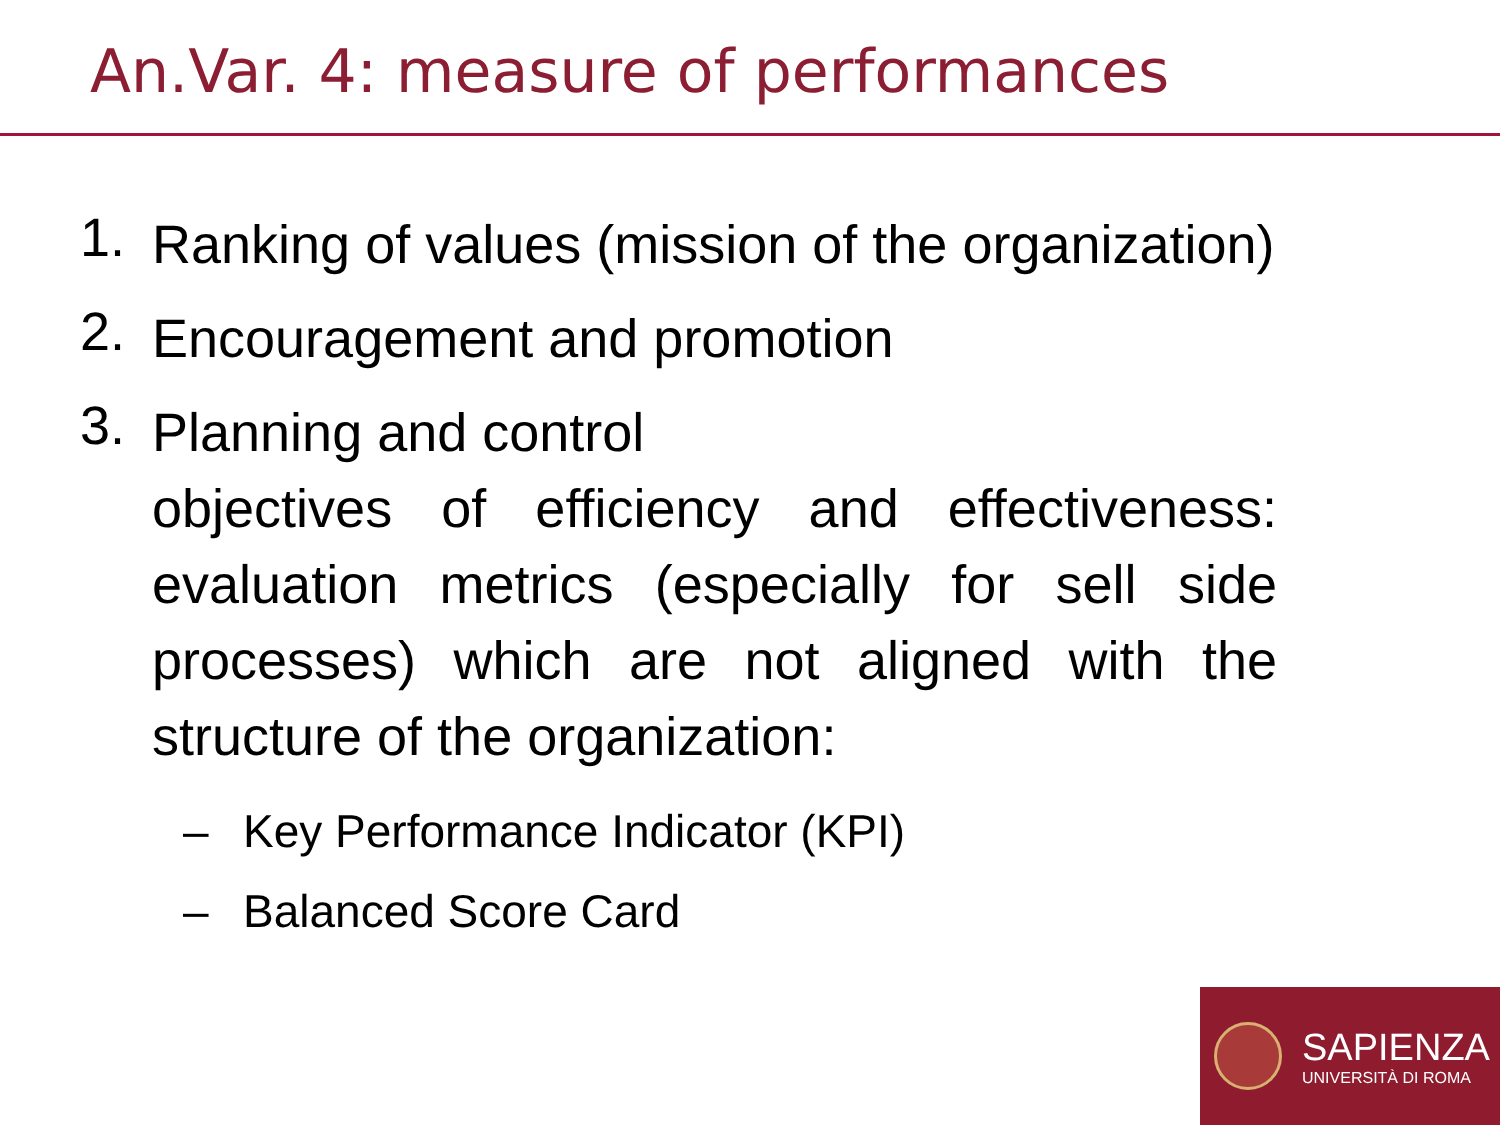An.Var. 4: measure of performances
1. Ranking of values (mission of the organization)
2. Encouragement and promotion
3. Planning and control
objectives of efficiency and effectiveness: evaluation metrics (especially for sell side processes) which are not aligned with the structure of the organization:
– Key Performance Indicator (KPI)
– Balanced Score Card
SAPIENZA
UNIVERSITÀ DI ROMA